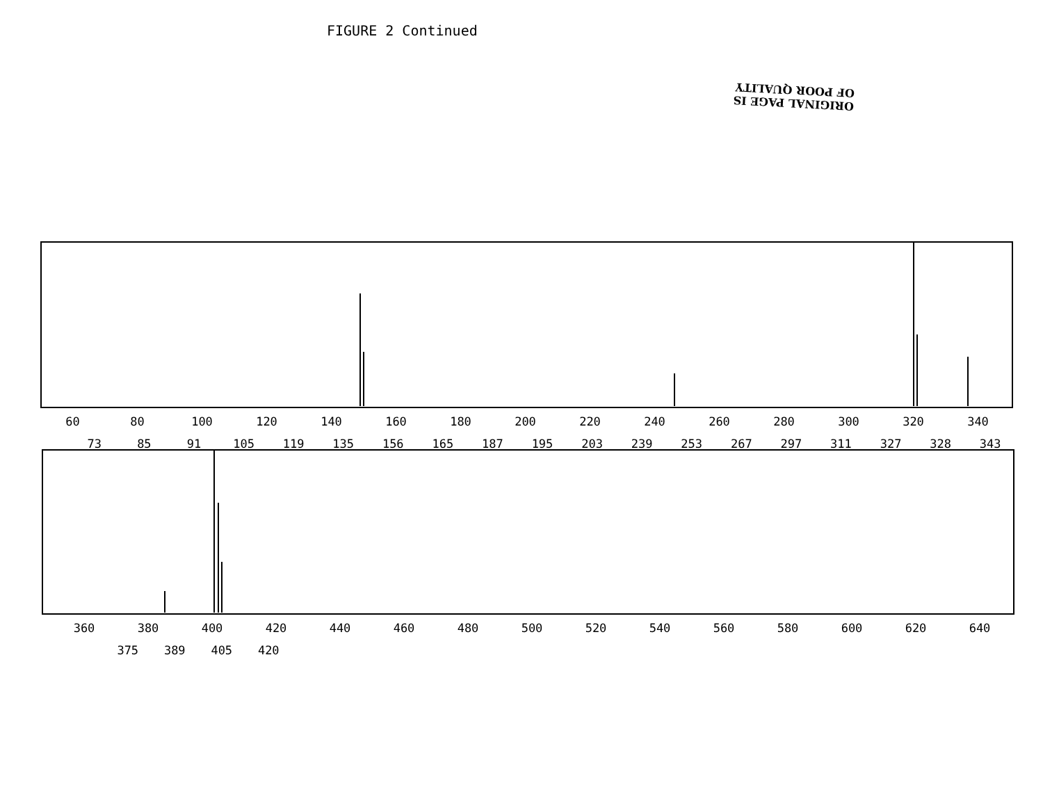FIGURE 2 Continued
ORIGINAL PAGE IS
OF POOR QUALITY
60 80 100 120 140 160 180 200 220 240 260 280 300 320 340
73 85 91 105 119 135 156 165 187 195 203 239 253 267 297 311 327 328 343
360 380 400 420 440 460 480 500 520 540 560 580 600 620 640
375 389 405 420